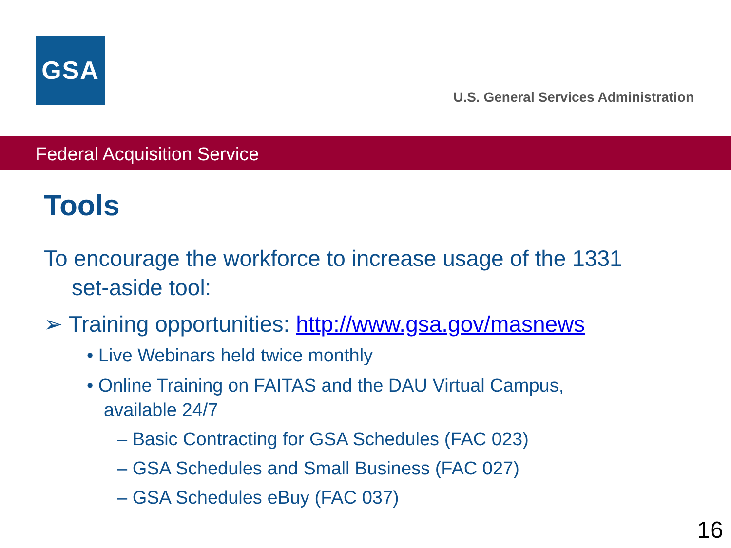GSA
U.S. General Services Administration
Federal Acquisition Service
Tools
To encourage the workforce to increase usage of the 1331 set-aside tool:
➢ Training opportunities: http://www.gsa.gov/masnews
• Live Webinars held twice monthly
• Online Training on FAITAS and the DAU Virtual Campus, available 24/7
– Basic Contracting for GSA Schedules (FAC 023)
– GSA Schedules and Small Business (FAC 027)
– GSA Schedules eBuy (FAC 037)
16